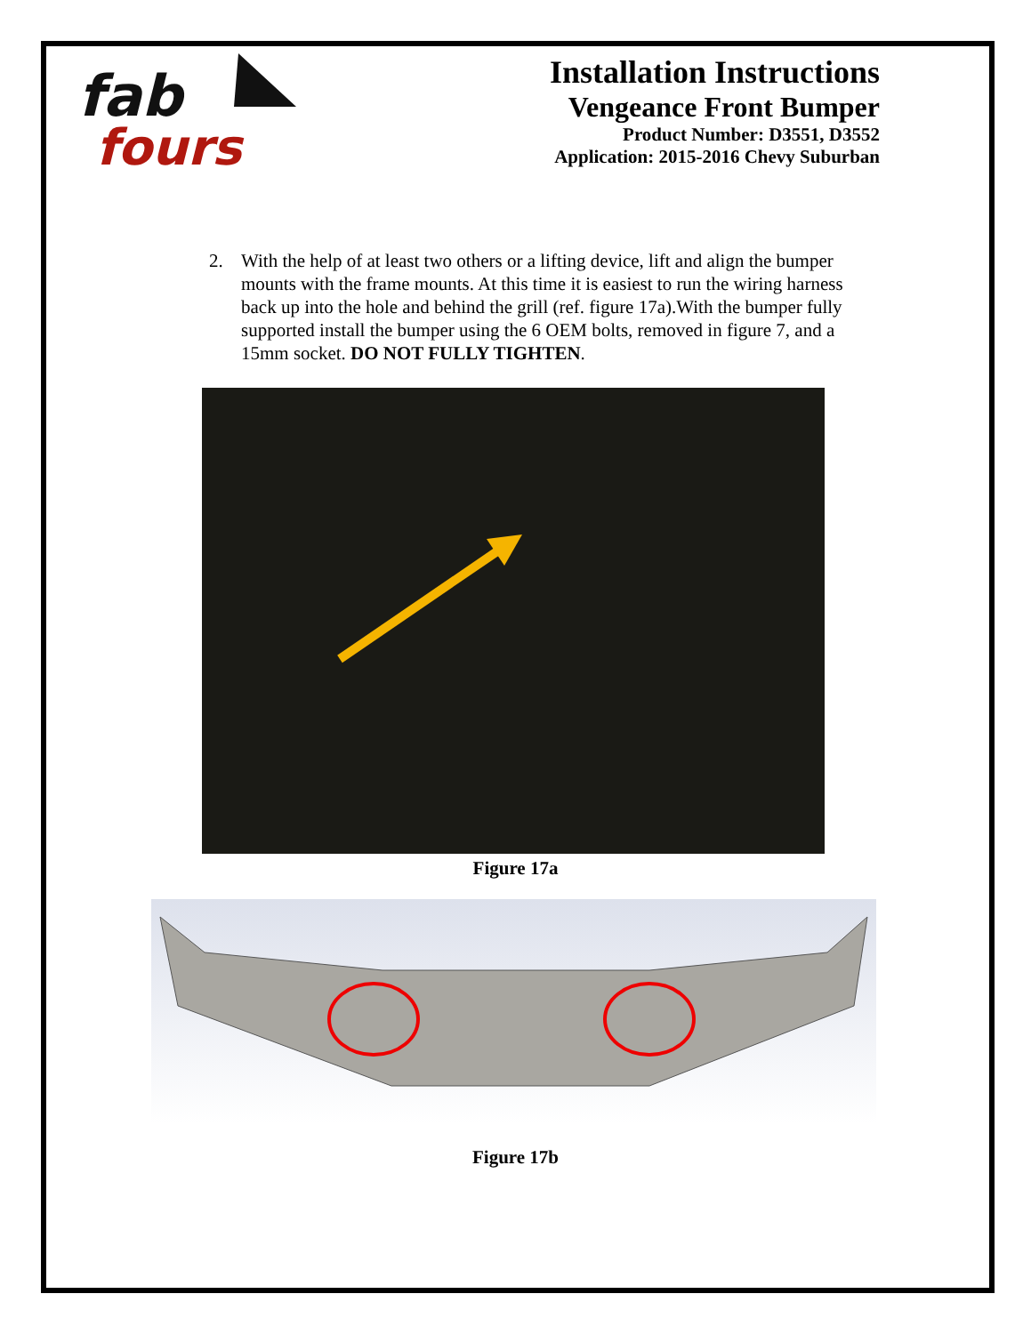fab
fours
Installation Instructions
Vengeance Front Bumper
Product Number: D3551, D3552
Application: 2015-2016 Chevy Suburban
2. With the help of at least two others or a lifting device, lift and align the bumper mounts with the frame mounts. At this time it is easiest to run the wiring harness back up into the hole and behind the grill (ref. figure 17a).With the bumper fully supported install the bumper using the 6 OEM bolts, removed in figure 7, and a 15mm socket. DO NOT FULLY TIGHTEN.
Figure 17a
Figure 17b